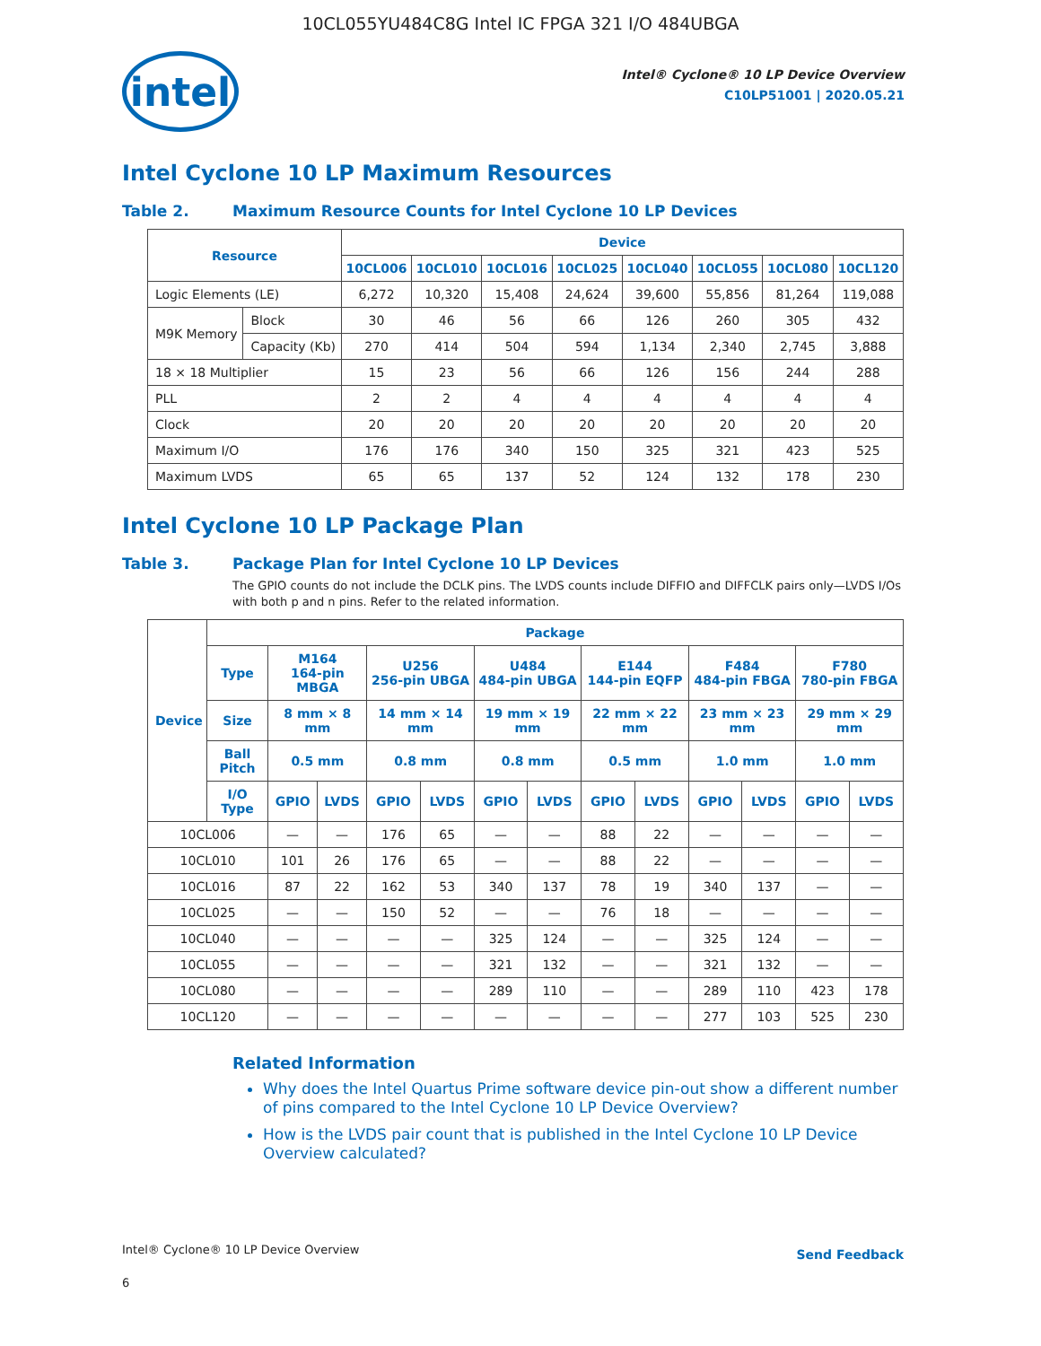10CL055YU484C8G Intel IC FPGA 321 I/O 484UBGA
intel
Intel® Cyclone® 10 LP Device Overview
C10LP51001 | 2020.05.21
Intel Cyclone 10 LP Maximum Resources
Table 2. Maximum Resource Counts for Intel Cyclone 10 LP Devices
| Resource | | Device | | | | | | | |
| --- | --- | --- | --- | --- | --- | --- | --- | --- | --- |
| | | 10CL006 | 10CL010 | 10CL016 | 10CL025 | 10CL040 | 10CL055 | 10CL080 | 10CL120 |
| Logic Elements (LE) | | 6,272 | 10,320 | 15,408 | 24,624 | 39,600 | 55,856 | 81,264 | 119,088 |
| M9K Memory | Block | 30 | 46 | 56 | 66 | 126 | 260 | 305 | 432 |
| | Capacity (Kb) | 270 | 414 | 504 | 594 | 1,134 | 2,340 | 2,745 | 3,888 |
| 18 × 18 Multiplier | | 15 | 23 | 56 | 66 | 126 | 156 | 244 | 288 |
| PLL | | 2 | 2 | 4 | 4 | 4 | 4 | 4 | 4 |
| Clock | | 20 | 20 | 20 | 20 | 20 | 20 | 20 | 20 |
| Maximum I/O | | 176 | 176 | 340 | 150 | 325 | 321 | 423 | 525 |
| Maximum LVDS | | 65 | 65 | 137 | 52 | 124 | 132 | 178 | 230 |
Intel Cyclone 10 LP Package Plan
Table 3. Package Plan for Intel Cyclone 10 LP Devices
The GPIO counts do not include the DCLK pins. The LVDS counts include DIFFIO and DIFFCLK pairs only—LVDS I/Os with both p and n pins. Refer to the related information.
| Device | Package | | | | | | | | | | | | |
| --- | --- | --- | --- | --- | --- | --- | --- | --- | --- | --- | --- | --- | --- |
| | Type | M164 164-pin MBGA | | U256 256-pin UBGA | | U484 484-pin UBGA | | E144 144-pin EQFP | | F484 484-pin FBGA | | F780 780-pin FBGA | |
| | Size | 8 mm × 8 mm | | 14 mm × 14 mm | | 19 mm × 19 mm | | 22 mm × 22 mm | | 23 mm × 23 mm | | 29 mm × 29 mm | |
| | Ball Pitch | 0.5 mm | | 0.8 mm | | 0.8 mm | | 0.5 mm | | 1.0 mm | | 1.0 mm | |
| | I/O Type | GPIO | LVDS | GPIO | LVDS | GPIO | LVDS | GPIO | LVDS | GPIO | LVDS | GPIO | LVDS |
| 10CL006 | | — | — | 176 | 65 | — | — | 88 | 22 | — | — | — | — |
| 10CL010 | | 101 | 26 | 176 | 65 | — | — | 88 | 22 | — | — | — | — |
| 10CL016 | | 87 | 22 | 162 | 53 | 340 | 137 | 78 | 19 | 340 | 137 | — | — |
| 10CL025 | | — | — | 150 | 52 | — | — | 76 | 18 | — | — | — | — |
| 10CL040 | | — | — | — | — | 325 | 124 | — | — | 325 | 124 | — | — |
| 10CL055 | | — | — | — | — | 321 | 132 | — | — | 321 | 132 | — | — |
| 10CL080 | | — | — | — | — | 289 | 110 | — | — | 289 | 110 | 423 | 178 |
| 10CL120 | | — | — | — | — | — | — | — | — | 277 | 103 | 525 | 230 |
Related Information
Why does the Intel Quartus Prime software device pin-out show a different number of pins compared to the Intel Cyclone 10 LP Device Overview?
How is the LVDS pair count that is published in the Intel Cyclone 10 LP Device Overview calculated?
Intel® Cyclone® 10 LP Device Overview
6
Send Feedback